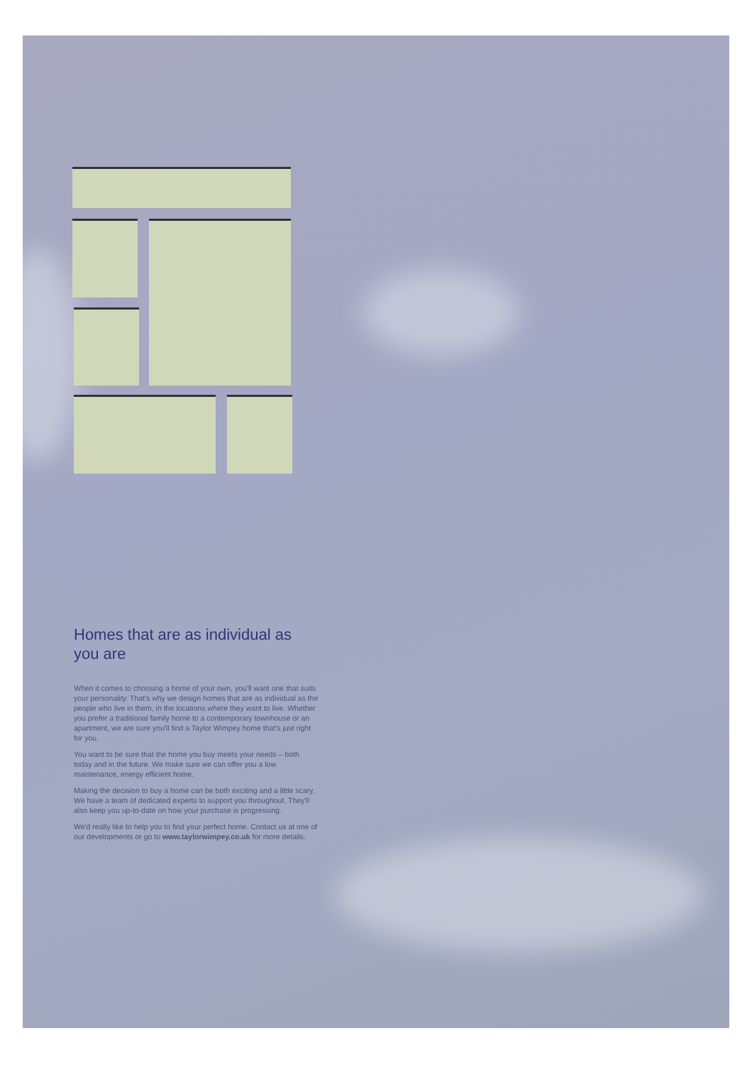Homes that are as individual as you are
When it comes to choosing a home of your own, you'll want one that suits your personality. That's why we design homes that are as individual as the people who live in them, in the locations where they want to live. Whether you prefer a traditional family home to a contemporary townhouse or an apartment, we are sure you'll find a Taylor Wimpey home that's just right for you.
You want to be sure that the home you buy meets your needs – both today and in the future. We make sure we can offer you a low maintenance, energy efficient home.
Making the decision to buy a home can be both exciting and a little scary. We have a team of dedicated experts to support you throughout. They'll also keep you up-to-date on how your purchase is progressing.
We'd really like to help you to find your perfect home. Contact us at one of our developments or go to www.taylorwimpey.co.uk for more details.